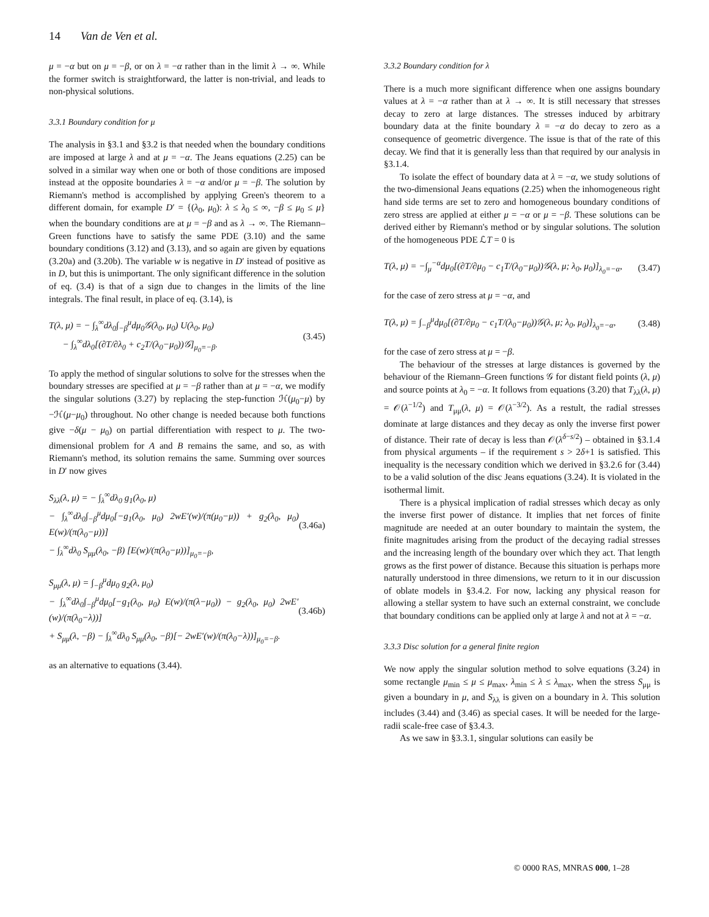14 Van de Ven et al.
μ = −α but on μ = −β, or on λ = −α rather than in the limit λ → ∞. While the former switch is straightforward, the latter is non-trivial, and leads to non-physical solutions.
3.3.1 Boundary condition for μ
The analysis in §3.1 and §3.2 is that needed when the boundary conditions are imposed at large λ and at μ = −α. The Jeans equations (2.25) can be solved in a similar way when one or both of those conditions are imposed instead at the opposite boundaries λ = −α and/or μ = −β. The solution by Riemann's method is accomplished by applying Green's theorem to a different domain, for example D′ = {(λ<sub>0</sub>, μ<sub>0</sub>): λ ≤ λ<sub>0</sub> ≤ ∞, −β ≤ μ<sub>0</sub> ≤ μ} when the boundary conditions are at μ = −β and as λ → ∞. The Riemann–Green functions have to satisfy the same PDE (3.10) and the same boundary conditions (3.12) and (3.13), and so again are given by equations (3.20a) and (3.20b). The variable w is negative in D′ instead of positive as in D, but this is unimportant. The only significant difference in the solution of eq. (3.4) is that of a sign due to changes in the limits of the line integrals. The final result, in place of eq. (3.14), is
T(λ, μ) = − ∫<sub>λ</sub><sup>∞</sup>dλ<sub>0</sub>∫<sub>−β</sub><sup>μ</sup>dμ<sub>0</sub>𝒢(λ<sub>0</sub>, μ<sub>0</sub>) U(λ<sub>0</sub>, μ<sub>0</sub>)
− ∫<sub>λ</sub><sup>∞</sup>dλ<sub>0</sub>[(∂T/∂λ<sub>0</sub> + c<sub>2</sub>T/(λ<sub>0</sub>−μ<sub>0</sub>))𝒢]<sub>μ<sub>0</sub>=−β</sub>.
(3.45)
To apply the method of singular solutions to solve for the stresses when the boundary stresses are specified at μ = −β rather than at μ = −α, we modify the singular solutions (3.27) by replacing the step-function ℋ(μ<sub>0</sub>−μ) by −ℋ(μ−μ<sub>0</sub>) throughout. No other change is needed because both functions give −δ(μ − μ<sub>0</sub>) on partial differentiation with respect to μ. The two-dimensional problem for A and B remains the same, and so, as with Riemann's method, its solution remains the same. Summing over sources in D′ now gives
S<sub>λλ</sub>(λ, μ) = − ∫<sub>λ</sub><sup>∞</sup>dλ<sub>0</sub> g<sub>1</sub>(λ<sub>0</sub>, μ)
− ∫<sub>λ</sub><sup>∞</sup>dλ<sub>0</sub>∫<sub>−β</sub><sup>μ</sup>dμ<sub>0</sub>[−g<sub>1</sub>(λ<sub>0</sub>, μ<sub>0</sub>) 2wE′(w)/(π(μ<sub>0</sub>−μ)) + g<sub>2</sub>(λ<sub>0</sub>, μ<sub>0</sub>) E(w)/(π(λ<sub>0</sub>−μ))]
− ∫<sub>λ</sub><sup>∞</sup>dλ<sub>0</sub> S<sub>μμ</sub>(λ<sub>0</sub>, −β) [E(w)/(π(λ<sub>0</sub>−μ))]<sub>μ<sub>0</sub>=−β</sub>,
(3.46a)
S<sub>μμ</sub>(λ, μ) = ∫<sub>−β</sub><sup>μ</sup>dμ<sub>0</sub> g<sub>2</sub>(λ, μ<sub>0</sub>)
− ∫<sub>λ</sub><sup>∞</sup>dλ<sub>0</sub>∫<sub>−β</sub><sup>μ</sup>dμ<sub>0</sub>[−g<sub>1</sub>(λ<sub>0</sub>, μ<sub>0</sub>) E(w)/(π(λ−μ<sub>0</sub>)) − g<sub>2</sub>(λ<sub>0</sub>, μ<sub>0</sub>) 2wE′(w)/(π(λ<sub>0</sub>−λ))]
+ S<sub>μμ</sub>(λ, −β) − ∫<sub>λ</sub><sup>∞</sup>dλ<sub>0</sub> S<sub>μμ</sub>(λ<sub>0</sub>, −β)[− 2wE′(w)/(π(λ<sub>0</sub>−λ))]<sub>μ<sub>0</sub>=−β</sub>.
(3.46b)
as an alternative to equations (3.44).
3.3.2 Boundary condition for λ
There is a much more significant difference when one assigns boundary values at λ = −α rather than at λ → ∞. It is still necessary that stresses decay to zero at large distances. The stresses induced by arbitrary boundary data at the finite boundary λ = −α do decay to zero as a consequence of geometric divergence. The issue is that of the rate of this decay. We find that it is generally less than that required by our analysis in §3.1.4.
To isolate the effect of boundary data at λ = −α, we study solutions of the two-dimensional Jeans equations (2.25) when the inhomogeneous right hand side terms are set to zero and homogeneous boundary conditions of zero stress are applied at either μ = −α or μ = −β. These solutions can be derived either by Riemann's method or by singular solutions. The solution of the homogeneous PDE ℒT = 0 is
T(λ, μ) = −∫<sub>μ</sub><sup>−α</sup>dμ<sub>0</sub>[(∂T/∂μ<sub>0</sub> − c<sub>1</sub>T/(λ<sub>0</sub>−μ<sub>0</sub>))𝒢(λ, μ; λ<sub>0</sub>, μ<sub>0</sub>)]<sub>λ<sub>0</sub>=−α</sub>,
(3.47)
for the case of zero stress at μ = −α, and
T(λ, μ) = ∫<sub>−β</sub><sup>μ</sup>dμ<sub>0</sub>[(∂T/∂μ<sub>0</sub> − c<sub>1</sub>T/(λ<sub>0</sub>−μ<sub>0</sub>))𝒢(λ, μ; λ<sub>0</sub>, μ<sub>0</sub>)]<sub>λ<sub>0</sub>=−α</sub>,
(3.48)
for the case of zero stress at μ = −β.
The behaviour of the stresses at large distances is governed by the behaviour of the Riemann–Green functions 𝒢 for distant field points (λ, μ) and source points at λ<sub>0</sub> = −α. It follows from equations (3.20) that T<sub>λλ</sub>(λ, μ) = 𝒪(λ<sup>−1/2</sup>) and T<sub>μμ</sub>(λ, μ) = 𝒪(λ<sup>−3/2</sup>). As a restult, the radial stresses dominate at large distances and they decay as only the inverse first power of distance. Their rate of decay is less than 𝒪(λ<sup>δ−s/2</sup>) – obtained in §3.1.4 from physical arguments – if the requirement s > 2δ+1 is satisfied. This inequality is the necessary condition which we derived in §3.2.6 for (3.44) to be a valid solution of the disc Jeans equations (3.24). It is violated in the isothermal limit.
There is a physical implication of radial stresses which decay as only the inverse first power of distance. It implies that net forces of finite magnitude are needed at an outer boundary to maintain the system, the finite magnitudes arising from the product of the decaying radial stresses and the increasing length of the boundary over which they act. That length grows as the first power of distance. Because this situation is perhaps more naturally understood in three dimensions, we return to it in our discussion of oblate models in §3.4.2. For now, lacking any physical reason for allowing a stellar system to have such an external constraint, we conclude that boundary conditions can be applied only at large λ and not at λ = −α.
3.3.3 Disc solution for a general finite region
We now apply the singular solution method to solve equations (3.24) in some rectangle μ<sub>min</sub> ≤ μ ≤ μ<sub>max</sub>, λ<sub>min</sub> ≤ λ ≤ λ<sub>max</sub>, when the stress S<sub>μμ</sub> is given a boundary in μ, and S<sub>λλ</sub> is given on a boundary in λ. This solution includes (3.44) and (3.46) as special cases. It will be needed for the large-radii scale-free case of §3.4.3.
As we saw in §3.3.1, singular solutions can easily be
© 0000 RAS, MNRAS 000, 1–28